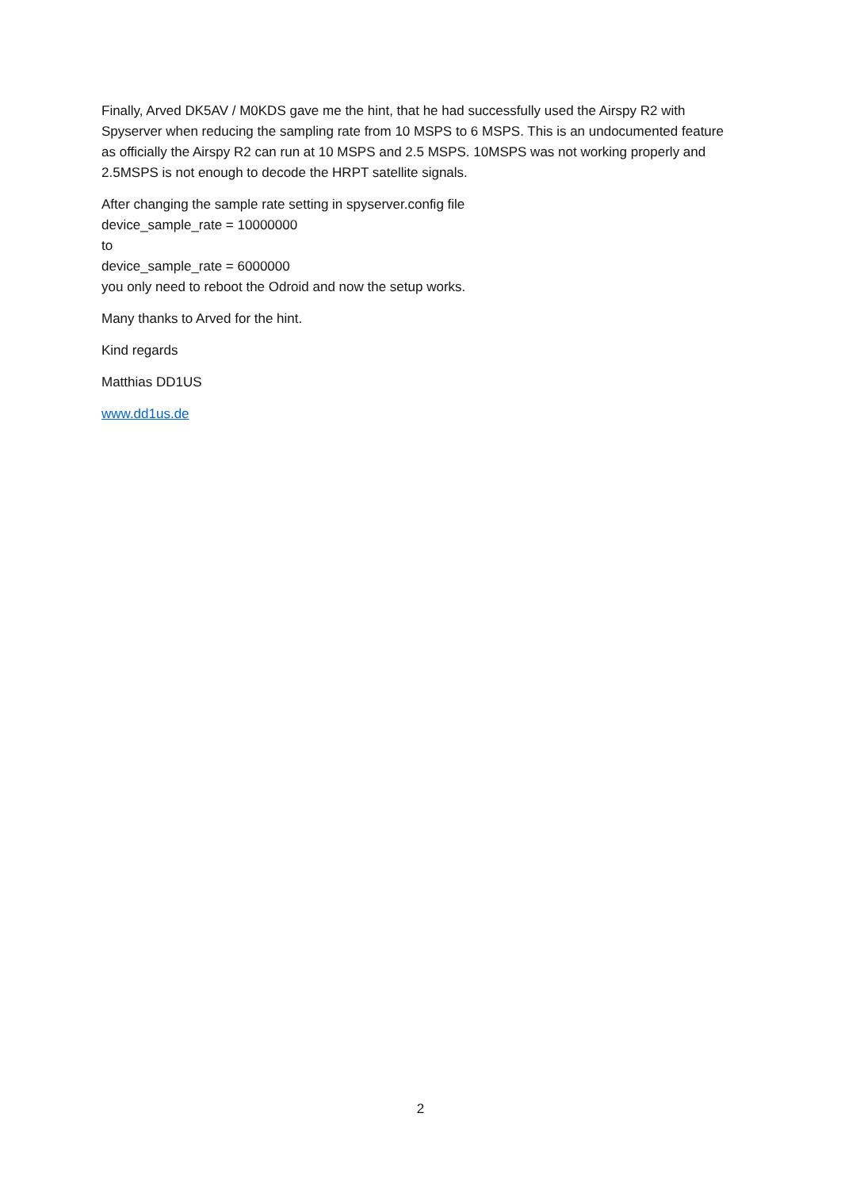Finally, Arved DK5AV / M0KDS gave me the hint, that he had successfully used the Airspy R2 with Spyserver when reducing the sampling rate from 10 MSPS to 6 MSPS. This is an undocumented feature as officially the Airspy R2 can run at 10 MSPS and 2.5 MSPS. 10MSPS was not working properly and 2.5MSPS is not enough to decode the HRPT satellite signals.
After changing the sample rate setting in spyserver.config file
device_sample_rate = 10000000
to
device_sample_rate = 6000000
you only need to reboot the Odroid and now the setup works.
Many thanks to Arved for the hint.
Kind regards
Matthias DD1US
www.dd1us.de
2